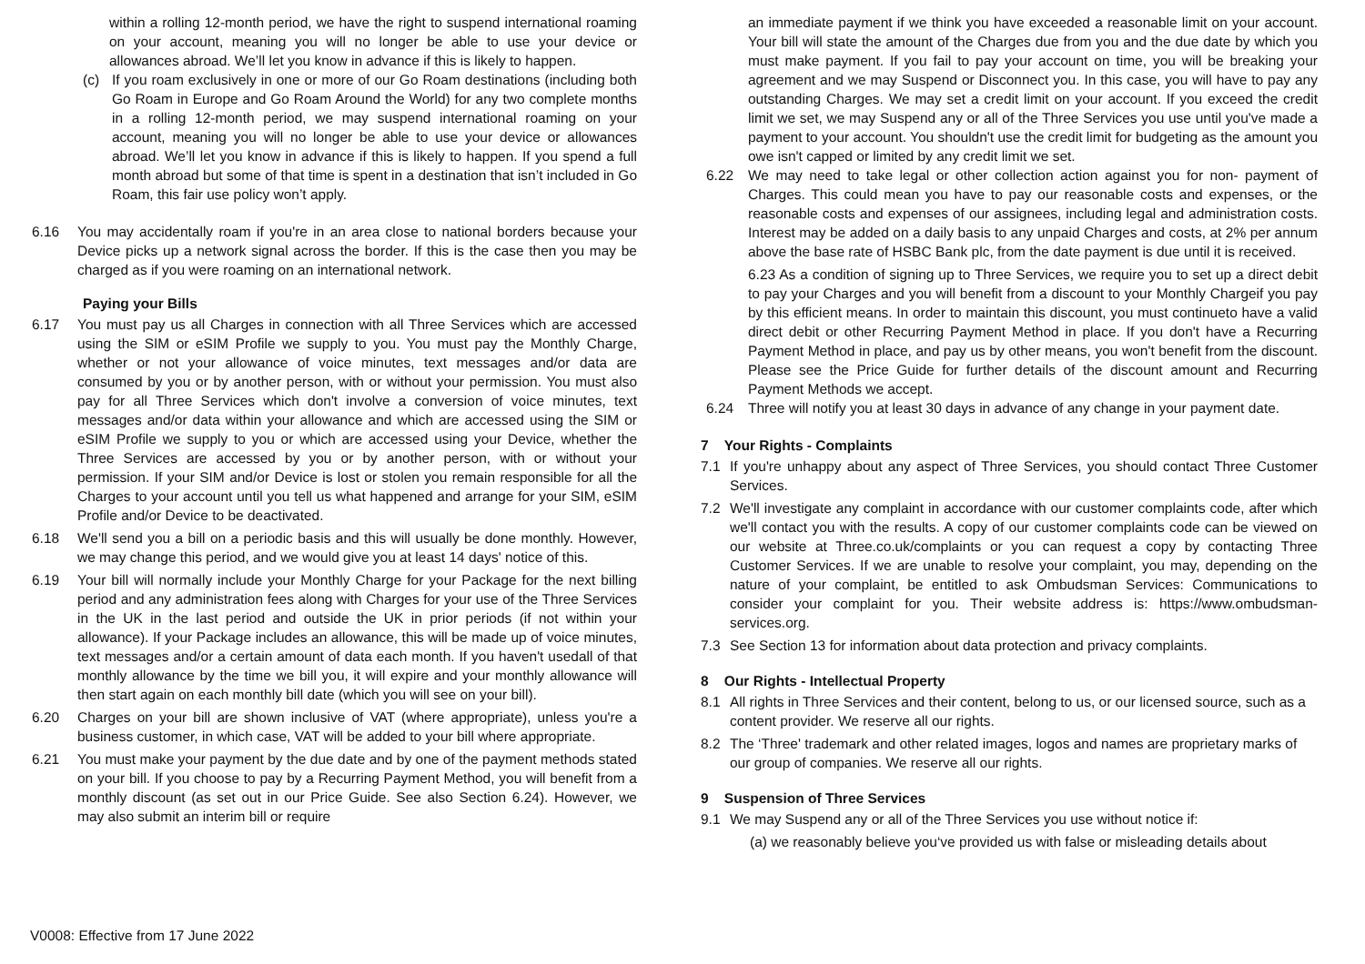within a rolling 12-month period, we have the right to suspend international roaming on your account, meaning you will no longer be able to use your device or allowances abroad. We’ll let you know in advance if this is likely to happen.
(c) If you roam exclusively in one or more of our Go Roam destinations (including both Go Roam in Europe and Go Roam Around the World) for any two complete months in a rolling 12-month period, we may suspend international roaming on your account, meaning you will no longer be able to use your device or allowances abroad. We’ll let you know in advance if this is likely to happen. If you spend a full month abroad but some of that time is spent in a destination that isn’t included in Go Roam, this fair use policy won’t apply.
6.16 You may accidentally roam if you're in an area close to national borders because your Device picks up a network signal across the border. If this is the case then you may be charged as if you were roaming on an international network.
Paying your Bills
6.17 You must pay us all Charges in connection with all Three Services which are accessed using the SIM or eSIM Profile we supply to you. You must pay the Monthly Charge, whether or not your allowance of voice minutes, text messages and/or data are consumed by you or by another person, with or without your permission. You must also pay for all Three Services which don't involve a conversion of voice minutes, text messages and/or data within your allowance and which are accessed using the SIM or eSIM Profile we supply to you or which are accessed using your Device, whether the Three Services are accessed by you or by another person, with or without your permission. If your SIM and/or Device is lost or stolen you remain responsible for all the Charges to your account until you tell us what happened and arrange for your SIM, eSIM Profile and/or Device to be deactivated.
6.18 We'll send you a bill on a periodic basis and this will usually be done monthly. However, we may change this period, and we would give you at least 14 days' notice of this.
6.19 Your bill will normally include your Monthly Charge for your Package for the next billing period and any administration fees along with Charges for your use of the Three Services in the UK in the last period and outside the UK in prior periods (if not within your allowance). If your Package includes an allowance, this will be made up of voice minutes, text messages and/or a certain amount of data each month. If you haven't usedall of that monthly allowance by the time we bill you, it will expire and your monthly allowance will then start again on each monthly bill date (which you will see on your bill).
6.20 Charges on your bill are shown inclusive of VAT (where appropriate), unless you're a business customer, in which case, VAT will be added to your bill where appropriate.
6.21 You must make your payment by the due date and by one of the payment methods stated on your bill. If you choose to pay by a Recurring Payment Method, you will benefit from a monthly discount (as set out in our Price Guide. See also Section 6.24). However, we may also submit an interim bill or require
an immediate payment if we think you have exceeded a reasonable limit on your account. Your bill will state the amount of the Charges due from you and the due date by which you must make payment. If you fail to pay your account on time, you will be breaking your agreement and we may Suspend or Disconnect you. In this case, you will have to pay any outstanding Charges. We may set a credit limit on your account. If you exceed the credit limit we set, we may Suspend any or all of the Three Services you use until you've made a payment to your account. You shouldn't use the credit limit for budgeting as the amount you owe isn't capped or limited by any credit limit we set.
6.22 We may need to take legal or other collection action against you for non- payment of Charges. This could mean you have to pay our reasonable costs and expenses, or the reasonable costs and expenses of our assignees, including legal and administration costs. Interest may be added on a daily basis to any unpaid Charges and costs, at 2% per annum above the base rate of HSBC Bank plc, from the date payment is due until it is received.
6.23 As a condition of signing up to Three Services, we require you to set up a direct debit to pay your Charges and you will benefit from a discount to your Monthly Chargeif you pay by this efficient means. In order to maintain this discount, you must continueto have a valid direct debit or other Recurring Payment Method in place. If you don't have a Recurring Payment Method in place, and pay us by other means, you won't benefit from the discount. Please see the Price Guide for further details of the discount amount and Recurring Payment Methods we accept.
6.24 Three will notify you at least 30 days in advance of any change in your payment date.
7 Your Rights - Complaints
7.1 If you're unhappy about any aspect of Three Services, you should contact Three Customer Services.
7.2 We'll investigate any complaint in accordance with our customer complaints code, after which we'll contact you with the results. A copy of our customer complaints code can be viewed on our website at Three.co.uk/complaints or you can request a copy by contacting Three Customer Services. If we are unable to resolve your complaint, you may, depending on the nature of your complaint, be entitled to ask Ombudsman Services: Communications to consider your complaint for you. Their website address is: https://www.ombudsman-services.org.
7.3 See Section 13 for information about data protection and privacy complaints.
8 Our Rights - Intellectual Property
8.1 All rights in Three Services and their content, belong to us, or our licensed source, such as a content provider. We reserve all our rights.
8.2 The ‘Three' trademark and other related images, logos and names are proprietary marks of our group of companies. We reserve all our rights.
9 Suspension of Three Services
9.1 We may Suspend any or all of the Three Services you use without notice if:
(a) we reasonably believe you‘ve provided us with false or misleading details about
V0008: Effective from 17 June 2022